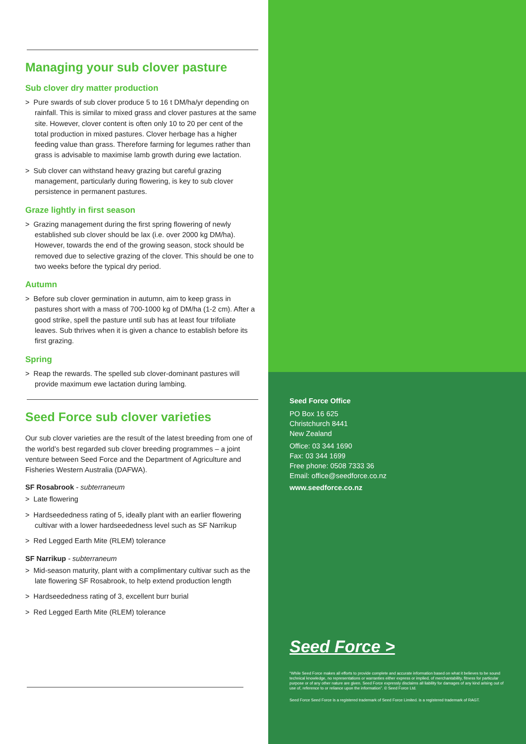Managing your sub clover pasture
Sub clover dry matter production
> Pure swards of sub clover produce 5 to 16 t DM/ha/yr depending on rainfall. This is similar to mixed grass and clover pastures at the same site. However, clover content is often only 10 to 20 per cent of the total production in mixed pastures. Clover herbage has a higher feeding value than grass. Therefore farming for legumes rather than grass is advisable to maximise lamb growth during ewe lactation.
> Sub clover can withstand heavy grazing but careful grazing management, particularly during flowering, is key to sub clover persistence in permanent pastures.
Graze lightly in first season
> Grazing management during the first spring flowering of newly established sub clover should be lax (i.e. over 2000 kg DM/ha). However, towards the end of the growing season, stock should be removed due to selective grazing of the clover. This should be one to two weeks before the typical dry period.
Autumn
> Before sub clover germination in autumn, aim to keep grass in pastures short with a mass of 700-1000 kg of DM/ha (1-2 cm). After a good strike, spell the pasture until sub has at least four trifoliate leaves. Sub thrives when it is given a chance to establish before its first grazing.
Spring
> Reap the rewards. The spelled sub clover-dominant pastures will provide maximum ewe lactation during lambing.
Seed Force sub clover varieties
Our sub clover varieties are the result of the latest breeding from one of the world’s best regarded sub clover breeding programmes – a joint venture between Seed Force and the Department of Agriculture and Fisheries Western Australia (DAFWA).
SF Rosabrook - subterraneum
> Late flowering
> Hardseededness rating of 5, ideally plant with an earlier flowering cultivar with a lower hardseededness level such as SF Narrikup
> Red Legged Earth Mite (RLEM) tolerance
SF Narrikup - subterraneum
> Mid-season maturity, plant with a complimentary cultivar such as the late flowering SF Rosabrook, to help extend production length
> Hardseededness rating of 3, excellent burr burial
> Red Legged Earth Mite (RLEM) tolerance
Seed Force Office
PO Box 16 625
Christchurch 8441
New Zealand
Office: 03 344 1690
Fax: 03 344 1699
Free phone: 0508 7333 36
Email: office@seedforce.co.nz
www.seedforce.co.nz
Seed Force >
“While Seed Force makes all efforts to provide complete and accurate information based on what it believes to be sound technical knowledge, no representations or warranties either express or implied, of merchantability, fitness for particular purpose or of any other nature are given. Seed Force expressly disclaims all liability for damages of any kind arising out of use of, reference to or reliance upon the information”. © Seed Force Ltd.
Seed Force Seed Force is a registered trademark of Seed Force Limited. is a registered trademark of RAGT.